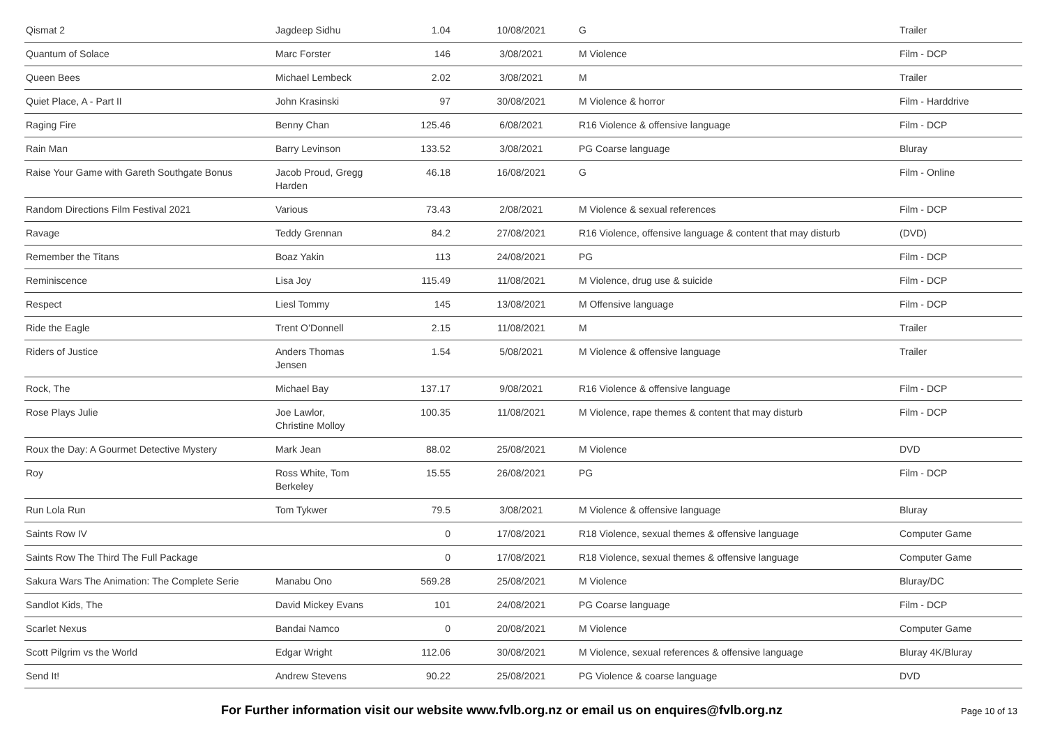| Qismat 2 | Jagdeep Sidhu | 1.04 | 10/08/2021 | G | Trailer |
| Quantum of Solace | Marc Forster | 146 | 3/08/2021 | M Violence | Film - DCP |
| Queen Bees | Michael Lembeck | 2.02 | 3/08/2021 | M | Trailer |
| Quiet Place, A - Part II | John Krasinski | 97 | 30/08/2021 | M Violence & horror | Film - Harddrive |
| Raging Fire | Benny Chan | 125.46 | 6/08/2021 | R16 Violence & offensive language | Film - DCP |
| Rain Man | Barry Levinson | 133.52 | 3/08/2021 | PG Coarse language | Bluray |
| Raise Your Game with Gareth Southgate Bonus | Jacob Proud, Gregg Harden | 46.18 | 16/08/2021 | G | Film - Online |
| Random Directions Film Festival 2021 | Various | 73.43 | 2/08/2021 | M Violence & sexual references | Film - DCP |
| Ravage | Teddy Grennan | 84.2 | 27/08/2021 | R16 Violence, offensive language & content that may disturb | (DVD) |
| Remember the Titans | Boaz Yakin | 113 | 24/08/2021 | PG | Film - DCP |
| Reminiscence | Lisa Joy | 115.49 | 11/08/2021 | M Violence, drug use & suicide | Film - DCP |
| Respect | Liesl Tommy | 145 | 13/08/2021 | M Offensive language | Film - DCP |
| Ride the Eagle | Trent O’Donnell | 2.15 | 11/08/2021 | M | Trailer |
| Riders of Justice | Anders Thomas Jensen | 1.54 | 5/08/2021 | M Violence & offensive language | Trailer |
| Rock, The | Michael Bay | 137.17 | 9/08/2021 | R16 Violence & offensive language | Film - DCP |
| Rose Plays Julie | Joe Lawlor, Christine Molloy | 100.35 | 11/08/2021 | M Violence, rape themes & content that may disturb | Film - DCP |
| Roux the Day: A Gourmet Detective Mystery | Mark Jean | 88.02 | 25/08/2021 | M Violence | DVD |
| Roy | Ross White, Tom Berkeley | 15.55 | 26/08/2021 | PG | Film - DCP |
| Run Lola Run | Tom Tykwer | 79.5 | 3/08/2021 | M Violence & offensive language | Bluray |
| Saints Row IV | | 0 | 17/08/2021 | R18 Violence, sexual themes & offensive language | Computer Game |
| Saints Row The Third The Full Package | | 0 | 17/08/2021 | R18 Violence, sexual themes & offensive language | Computer Game |
| Sakura Wars The Animation: The Complete Serie | Manabu Ono | 569.28 | 25/08/2021 | M Violence | Bluray/DC |
| Sandlot Kids, The | David Mickey Evans | 101 | 24/08/2021 | PG Coarse language | Film - DCP |
| Scarlet Nexus | Bandai Namco | 0 | 20/08/2021 | M Violence | Computer Game |
| Scott Pilgrim vs the World | Edgar Wright | 112.06 | 30/08/2021 | M Violence, sexual references & offensive language | Bluray 4K/Bluray |
| Send It! | Andrew Stevens | 90.22 | 25/08/2021 | PG Violence & coarse language | DVD |
For Further information visit our website www.fvlb.org.nz or email us on enquires@fvlb.org.nz Page 10 of 13